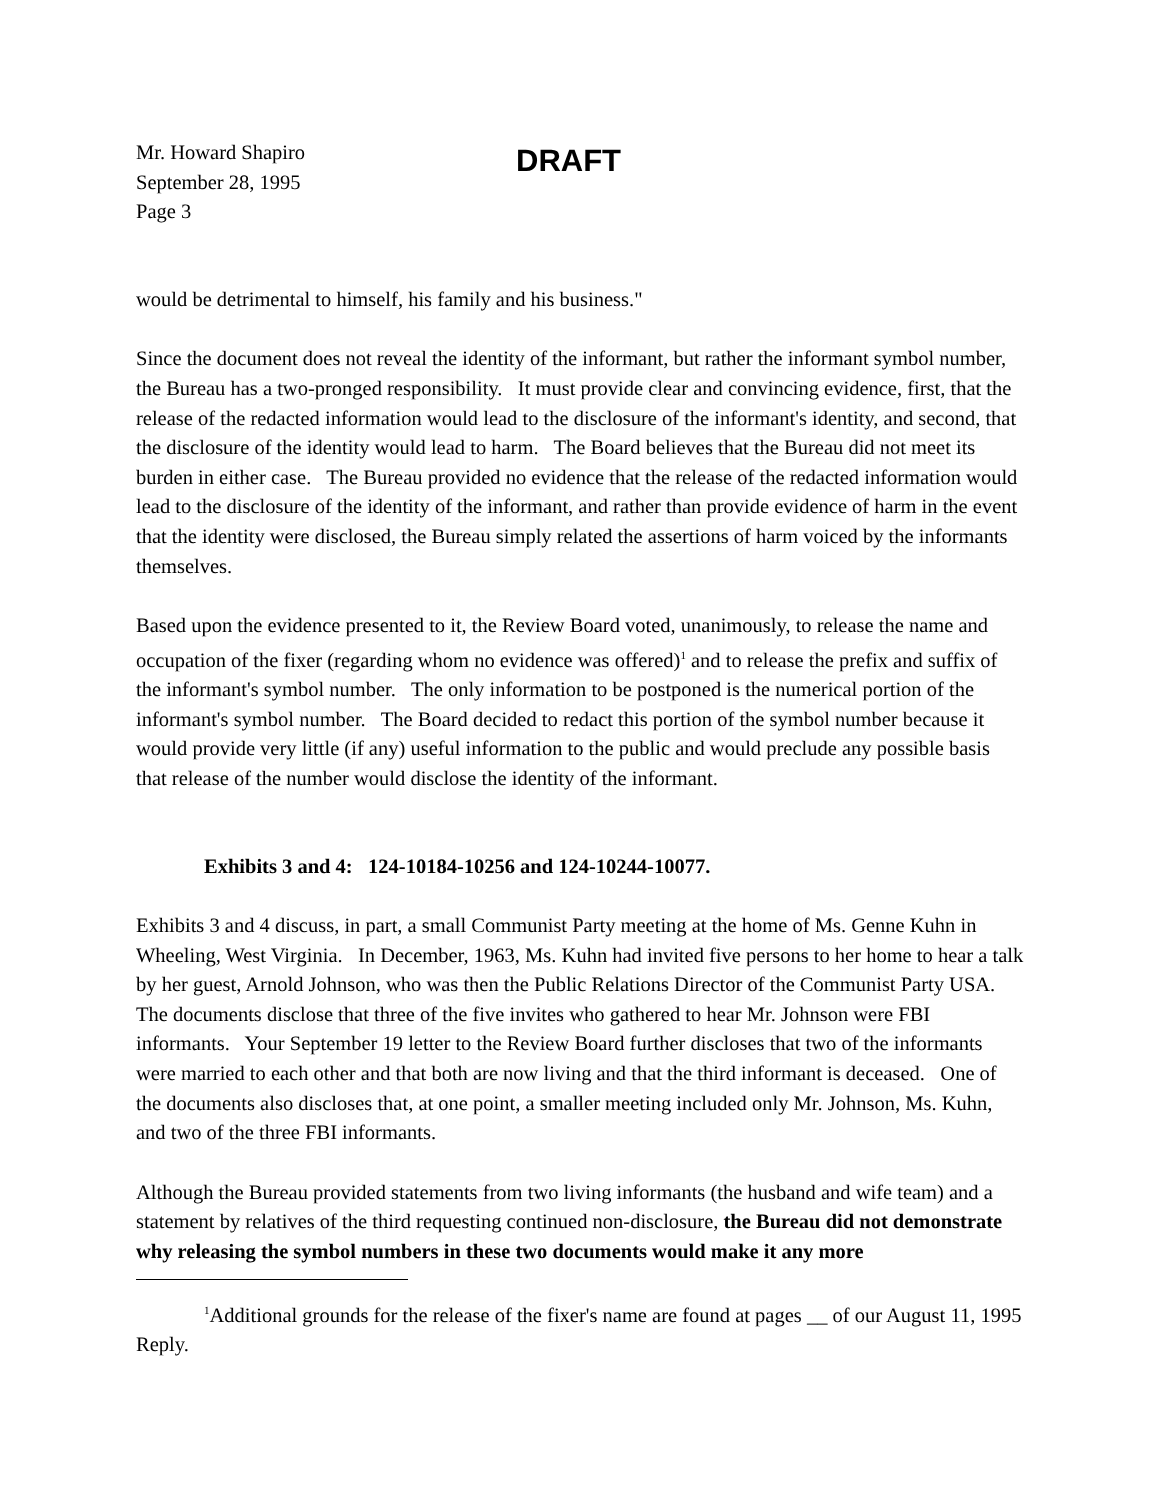Mr. Howard Shapiro
September 28, 1995
Page 3
DRAFT
would be detrimental to himself, his family and his business."
Since the document does not reveal the identity of the informant, but rather the informant symbol number, the Bureau has a two-pronged responsibility. It must provide clear and convincing evidence, first, that the release of the redacted information would lead to the disclosure of the informant's identity, and second, that the disclosure of the identity would lead to harm. The Board believes that the Bureau did not meet its burden in either case. The Bureau provided no evidence that the release of the redacted information would lead to the disclosure of the identity of the informant, and rather than provide evidence of harm in the event that the identity were disclosed, the Bureau simply related the assertions of harm voiced by the informants themselves.
Based upon the evidence presented to it, the Review Board voted, unanimously, to release the name and occupation of the fixer (regarding whom no evidence was offered)<sup>1</sup> and to release the prefix and suffix of the informant's symbol number. The only information to be postponed is the numerical portion of the informant's symbol number. The Board decided to redact this portion of the symbol number because it would provide very little (if any) useful information to the public and would preclude any possible basis that release of the number would disclose the identity of the informant.
Exhibits 3 and 4: 124-10184-10256 and 124-10244-10077.
Exhibits 3 and 4 discuss, in part, a small Communist Party meeting at the home of Ms. Genne Kuhn in Wheeling, West Virginia. In December, 1963, Ms. Kuhn had invited five persons to her home to hear a talk by her guest, Arnold Johnson, who was then the Public Relations Director of the Communist Party USA. The documents disclose that three of the five invites who gathered to hear Mr. Johnson were FBI informants. Your September 19 letter to the Review Board further discloses that two of the informants were married to each other and that both are now living and that the third informant is deceased. One of the documents also discloses that, at one point, a smaller meeting included only Mr. Johnson, Ms. Kuhn, and two of the three FBI informants.
Although the Bureau provided statements from two living informants (the husband and wife team) and a statement by relatives of the third requesting continued non-disclosure, the Bureau did not demonstrate why releasing the symbol numbers in these two documents would make it any more
<sup>1</sup> Additional grounds for the release of the fixer's name are found at pages __ of our August 11, 1995 Reply.